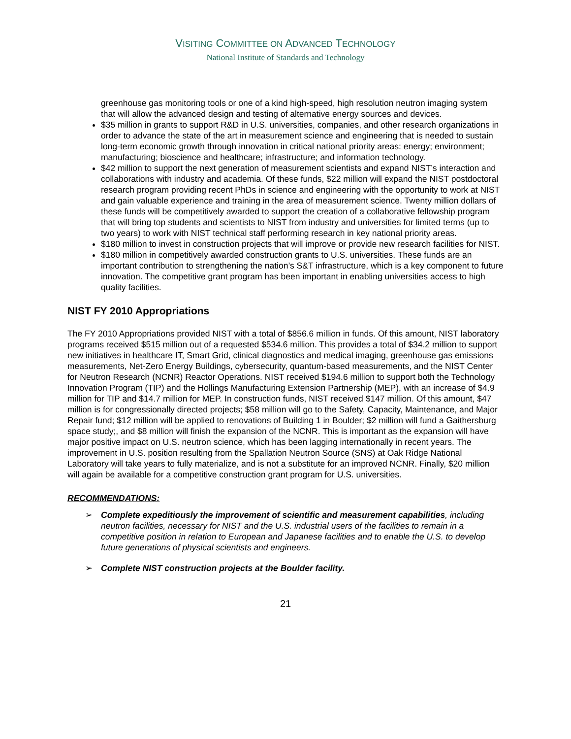VISITING COMMITTEE ON ADVANCED TECHNOLOGY
National Institute of Standards and Technology
greenhouse gas monitoring tools or one of a kind high-speed, high resolution neutron imaging system that will allow the advanced design and testing of alternative energy sources and devices.
$35 million in grants to support R&D in U.S. universities, companies, and other research organizations in order to advance the state of the art in measurement science and engineering that is needed to sustain long-term economic growth through innovation in critical national priority areas: energy; environment; manufacturing; bioscience and healthcare; infrastructure; and information technology.
$42 million to support the next generation of measurement scientists and expand NIST’s interaction and collaborations with industry and academia. Of these funds, $22 million will expand the NIST postdoctoral research program providing recent PhDs in science and engineering with the opportunity to work at NIST and gain valuable experience and training in the area of measurement science. Twenty million dollars of these funds will be competitively awarded to support the creation of a collaborative fellowship program that will bring top students and scientists to NIST from industry and universities for limited terms (up to two years) to work with NIST technical staff performing research in key national priority areas.
$180 million to invest in construction projects that will improve or provide new research facilities for NIST.
$180 million in competitively awarded construction grants to U.S. universities. These funds are an important contribution to strengthening the nation’s S&T infrastructure, which is a key component to future innovation. The competitive grant program has been important in enabling universities access to high quality facilities.
NIST FY 2010 Appropriations
The FY 2010 Appropriations provided NIST with a total of $856.6 million in funds. Of this amount, NIST laboratory programs received $515 million out of a requested $534.6 million. This provides a total of $34.2 million to support new initiatives in healthcare IT, Smart Grid, clinical diagnostics and medical imaging, greenhouse gas emissions measurements, Net-Zero Energy Buildings, cybersecurity, quantum-based measurements, and the NIST Center for Neutron Research (NCNR) Reactor Operations. NIST received $194.6 million to support both the Technology Innovation Program (TIP) and the Hollings Manufacturing Extension Partnership (MEP), with an increase of $4.9 million for TIP and $14.7 million for MEP. In construction funds, NIST received $147 million. Of this amount, $47 million is for congressionally directed projects; $58 million will go to the Safety, Capacity, Maintenance, and Major Repair fund; $12 million will be applied to renovations of Building 1 in Boulder; $2 million will fund a Gaithersburg space study;, and $8 million will finish the expansion of the NCNR. This is important as the expansion will have major positive impact on U.S. neutron science, which has been lagging internationally in recent years. The improvement in U.S. position resulting from the Spallation Neutron Source (SNS) at Oak Ridge National Laboratory will take years to fully materialize, and is not a substitute for an improved NCNR. Finally, $20 million will again be available for a competitive construction grant program for U.S. universities.
RECOMMENDATIONS:
➢ Complete expeditiously the improvement of scientific and measurement capabilities, including neutron facilities, necessary for NIST and the U.S. industrial users of the facilities to remain in a competitive position in relation to European and Japanese facilities and to enable the U.S. to develop future generations of physical scientists and engineers.
➢ Complete NIST construction projects at the Boulder facility.
21